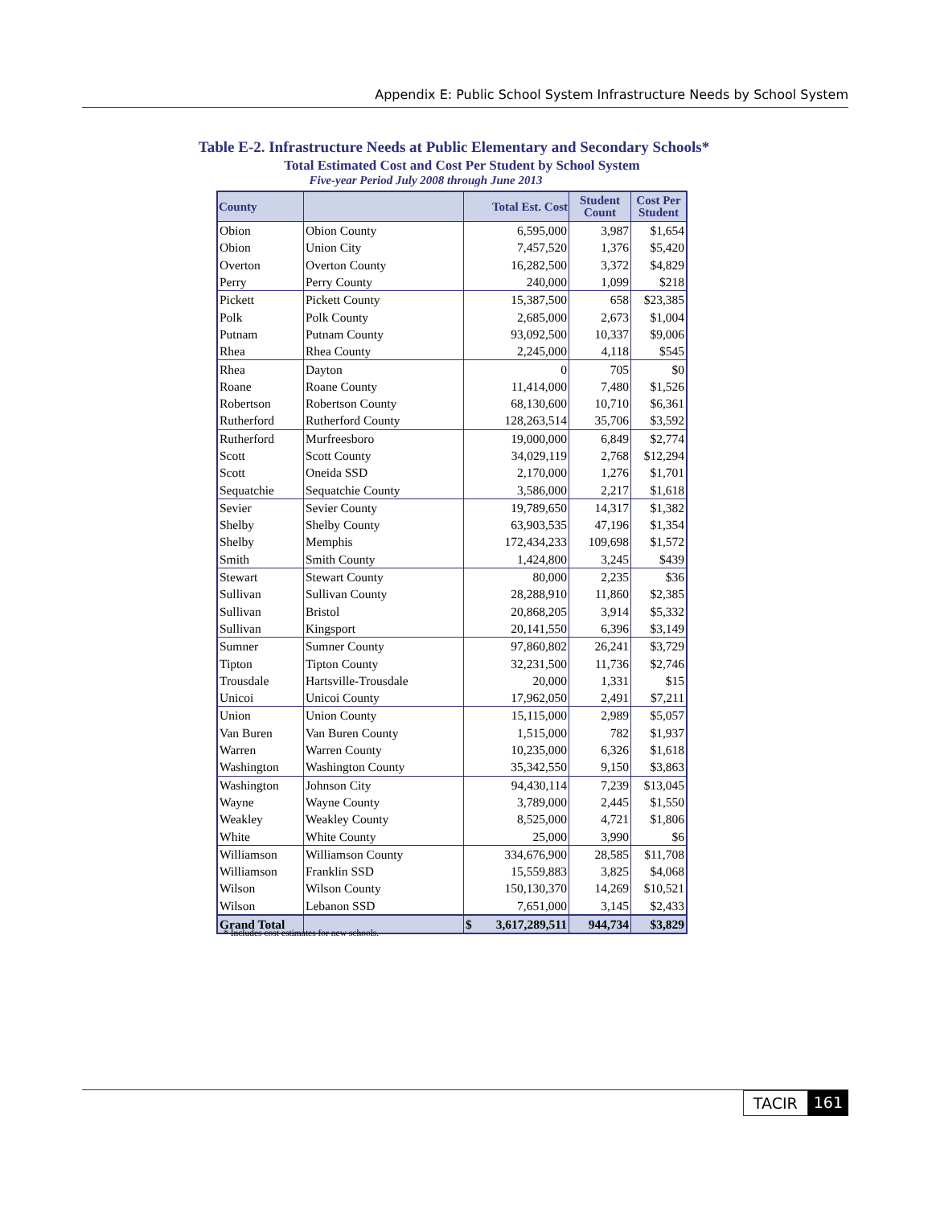Appendix E: Public School System Infrastructure Needs by School System
Table E-2. Infrastructure Needs at Public Elementary and Secondary Schools*
Total Estimated Cost and Cost Per Student by School System
Five-year Period July 2008 through June 2013
| County | | Total Est. Cost | Student Count | Cost Per Student |
| --- | --- | --- | --- | --- |
| Obion | Obion County | 6,595,000 | 3,987 | $1,654 |
| Obion | Union City | 7,457,520 | 1,376 | $5,420 |
| Overton | Overton County | 16,282,500 | 3,372 | $4,829 |
| Perry | Perry County | 240,000 | 1,099 | $218 |
| Pickett | Pickett County | 15,387,500 | 658 | $23,385 |
| Polk | Polk County | 2,685,000 | 2,673 | $1,004 |
| Putnam | Putnam County | 93,092,500 | 10,337 | $9,006 |
| Rhea | Rhea County | 2,245,000 | 4,118 | $545 |
| Rhea | Dayton | 0 | 705 | $0 |
| Roane | Roane County | 11,414,000 | 7,480 | $1,526 |
| Robertson | Robertson County | 68,130,600 | 10,710 | $6,361 |
| Rutherford | Rutherford County | 128,263,514 | 35,706 | $3,592 |
| Rutherford | Murfreesboro | 19,000,000 | 6,849 | $2,774 |
| Scott | Scott County | 34,029,119 | 2,768 | $12,294 |
| Scott | Oneida SSD | 2,170,000 | 1,276 | $1,701 |
| Sequatchie | Sequatchie County | 3,586,000 | 2,217 | $1,618 |
| Sevier | Sevier County | 19,789,650 | 14,317 | $1,382 |
| Shelby | Shelby County | 63,903,535 | 47,196 | $1,354 |
| Shelby | Memphis | 172,434,233 | 109,698 | $1,572 |
| Smith | Smith County | 1,424,800 | 3,245 | $439 |
| Stewart | Stewart County | 80,000 | 2,235 | $36 |
| Sullivan | Sullivan County | 28,288,910 | 11,860 | $2,385 |
| Sullivan | Bristol | 20,868,205 | 3,914 | $5,332 |
| Sullivan | Kingsport | 20,141,550 | 6,396 | $3,149 |
| Sumner | Sumner County | 97,860,802 | 26,241 | $3,729 |
| Tipton | Tipton County | 32,231,500 | 11,736 | $2,746 |
| Trousdale | Hartsville-Trousdale | 20,000 | 1,331 | $15 |
| Unicoi | Unicoi County | 17,962,050 | 2,491 | $7,211 |
| Union | Union County | 15,115,000 | 2,989 | $5,057 |
| Van Buren | Van Buren County | 1,515,000 | 782 | $1,937 |
| Warren | Warren County | 10,235,000 | 6,326 | $1,618 |
| Washington | Washington County | 35,342,550 | 9,150 | $3,863 |
| Washington | Johnson City | 94,430,114 | 7,239 | $13,045 |
| Wayne | Wayne County | 3,789,000 | 2,445 | $1,550 |
| Weakley | Weakley County | 8,525,000 | 4,721 | $1,806 |
| White | White County | 25,000 | 3,990 | $6 |
| Williamson | Williamson County | 334,676,900 | 28,585 | $11,708 |
| Williamson | Franklin SSD | 15,559,883 | 3,825 | $4,068 |
| Wilson | Wilson County | 150,130,370 | 14,269 | $10,521 |
| Wilson | Lebanon SSD | 7,651,000 | 3,145 | $2,433 |
| Grand Total | | $ 3,617,289,511 | 944,734 | $3,829 |
* Includes cost estimates for new schools.
TACIR 161